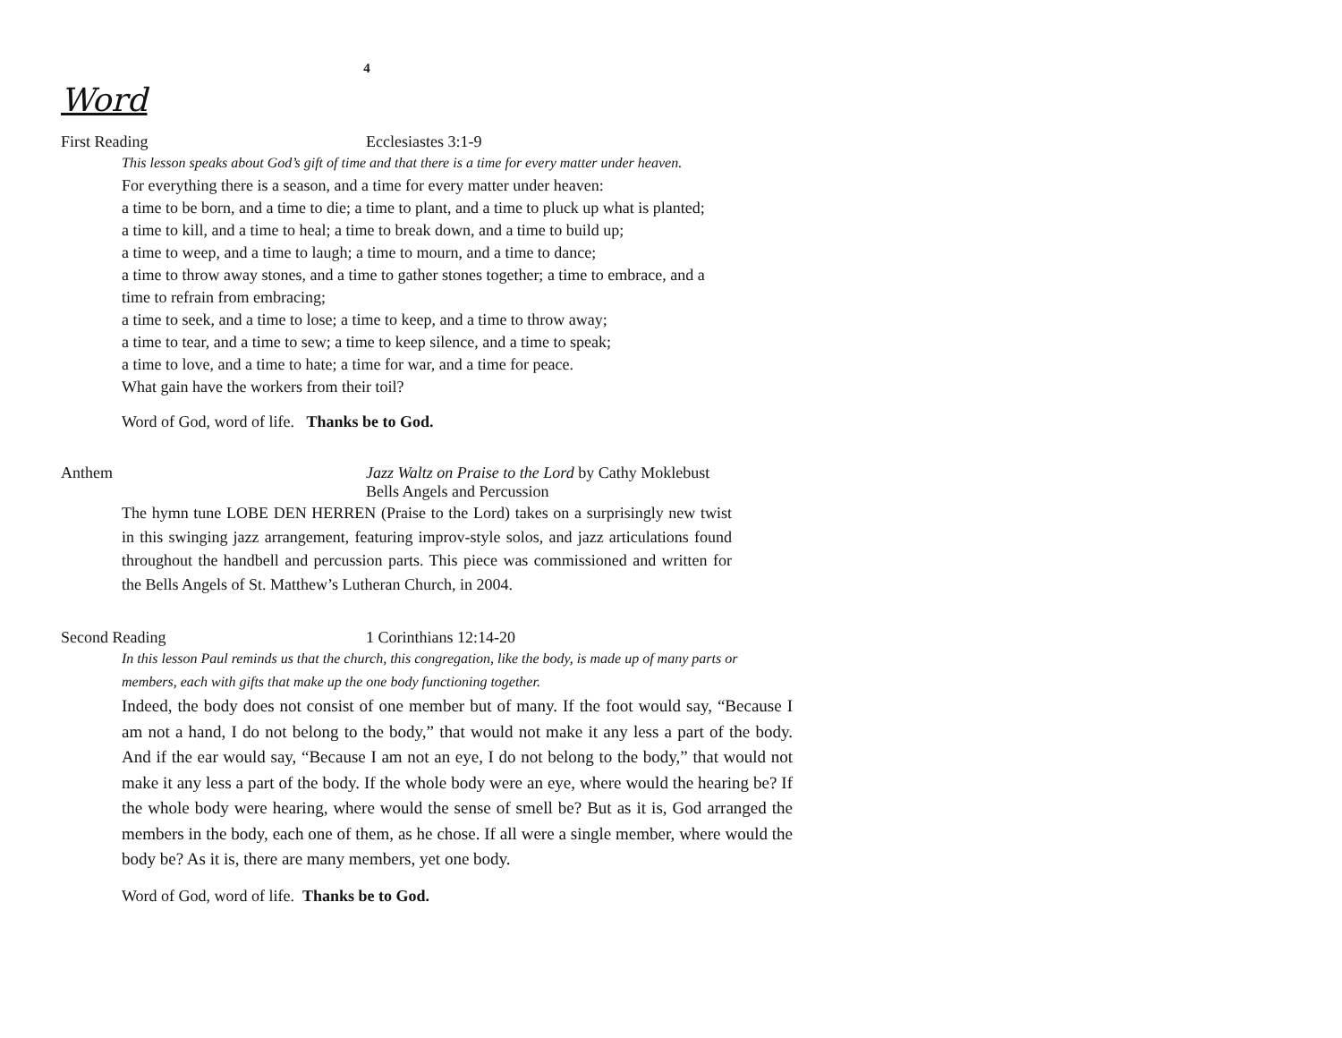4
Word
First Reading Ecclesiastes 3:1-9
This lesson speaks about God’s gift of time and that there is a time for every matter under heaven.
For everything there is a season, and a time for every matter under heaven:
a time to be born, and a time to die; a time to plant, and a time to pluck up what is planted;
a time to kill, and a time to heal; a time to break down, and a time to build up;
a time to weep, and a time to laugh; a time to mourn, and a time to dance;
a time to throw away stones, and a time to gather stones together; a time to embrace, and a
time to refrain from embracing;
a time to seek, and a time to lose; a time to keep, and a time to throw away;
a time to tear, and a time to sew; a time to keep silence, and a time to speak;
a time to love, and a time to hate; a time for war, and a time for peace.
What gain have the workers from their toil?
Word of God, word of life. Thanks be to God.
Anthem Jazz Waltz on Praise to the Lord by Cathy Moklebust
Bells Angels and Percussion
The hymn tune LOBE DEN HERREN (Praise to the Lord) takes on a surprisingly new twist in this swinging jazz arrangement, featuring improv-style solos, and jazz articulations found throughout the handbell and percussion parts. This piece was commissioned and written for the Bells Angels of St. Matthew’s Lutheran Church, in 2004.
Second Reading 1 Corinthians 12:14-20
In this lesson Paul reminds us that the church, this congregation, like the body, is made up of many parts or members, each with gifts that make up the one body functioning together.
Indeed, the body does not consist of one member but of many. If the foot would say, “Because I am not a hand, I do not belong to the body,” that would not make it any less a part of the body. And if the ear would say, “Because I am not an eye, I do not belong to the body,” that would not make it any less a part of the body. If the whole body were an eye, where would the hearing be? If the whole body were hearing, where would the sense of smell be? But as it is, God arranged the members in the body, each one of them, as he chose. If all were a single member, where would the body be? As it is, there are many members, yet one body.
Word of God, word of life. Thanks be to God.